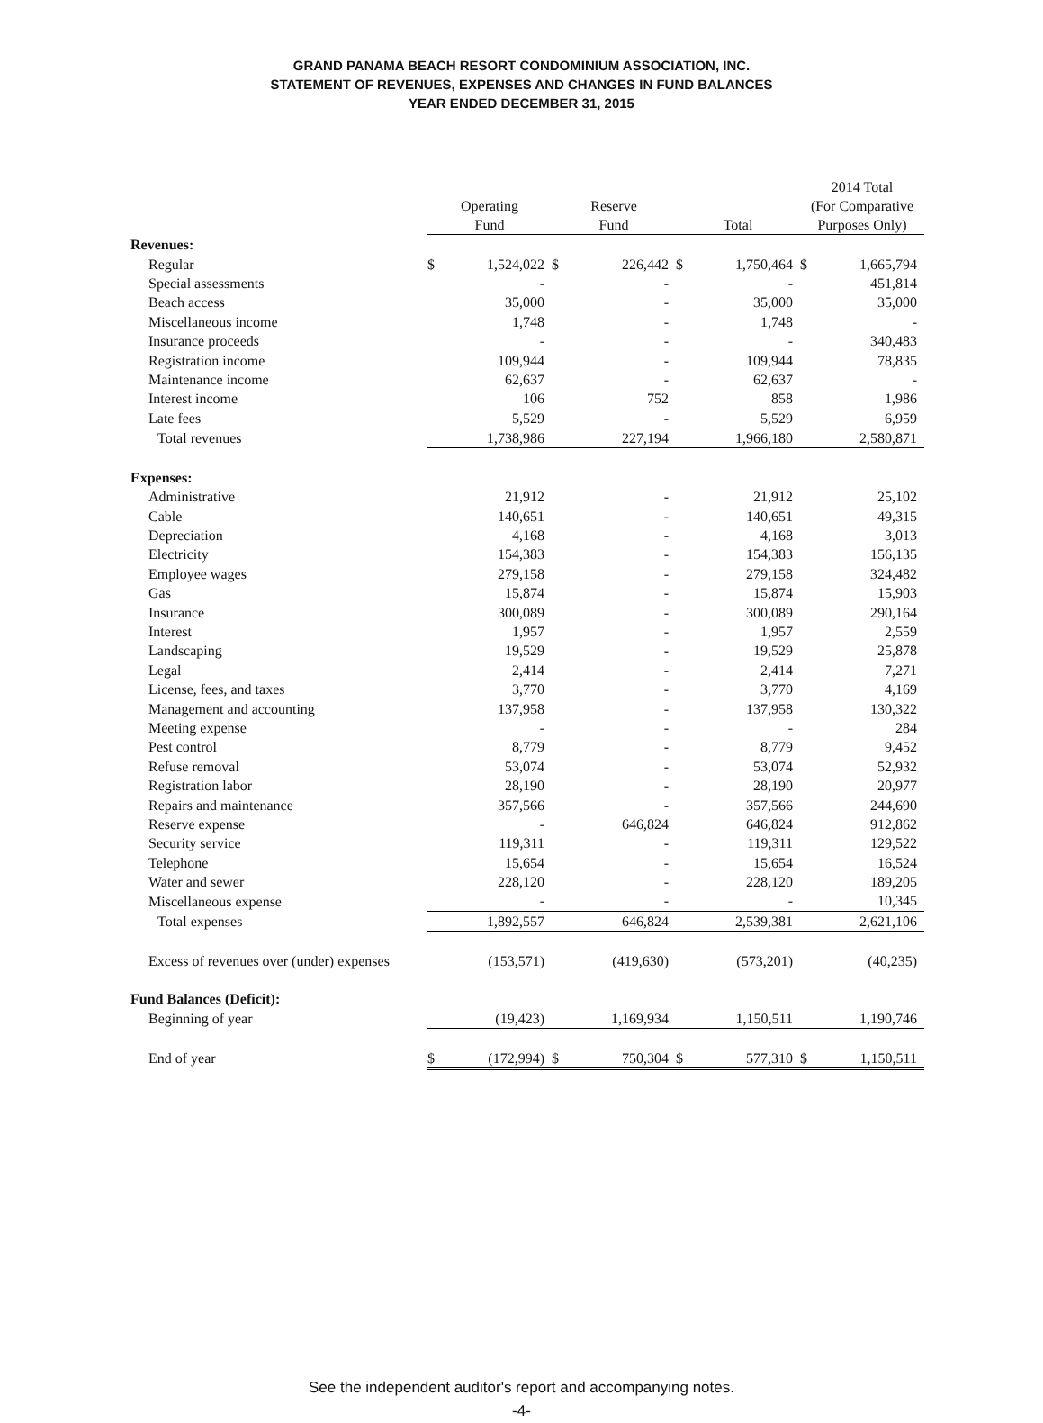GRAND PANAMA BEACH RESORT CONDOMINIUM ASSOCIATION, INC.
STATEMENT OF REVENUES, EXPENSES AND CHANGES IN FUND BALANCES
YEAR ENDED DECEMBER 31, 2015
| | Operating Fund | | Reserve Fund | | Total | | 2014 Total (For Comparative Purposes Only) | |
| --- | --- | --- | --- | --- | --- | --- | --- | --- |
| Revenues: | | | | | | | | |
| Regular | $ | 1,524,022 | $ | 226,442 | $ | 1,750,464 | $ | 1,665,794 |
| Special assessments | | - | | - | | - | | 451,814 |
| Beach access | | 35,000 | | - | | 35,000 | | 35,000 |
| Miscellaneous income | | 1,748 | | - | | 1,748 | | - |
| Insurance proceeds | | - | | - | | - | | 340,483 |
| Registration income | | 109,944 | | - | | 109,944 | | 78,835 |
| Maintenance income | | 62,637 | | - | | 62,637 | | - |
| Interest income | | 106 | | 752 | | 858 | | 1,986 |
| Late fees | | 5,529 | | - | | 5,529 | | 6,959 |
| Total revenues | | 1,738,986 | | 227,194 | | 1,966,180 | | 2,580,871 |
| Expenses: | | | | | | | | |
| Administrative | | 21,912 | | - | | 21,912 | | 25,102 |
| Cable | | 140,651 | | - | | 140,651 | | 49,315 |
| Depreciation | | 4,168 | | - | | 4,168 | | 3,013 |
| Electricity | | 154,383 | | - | | 154,383 | | 156,135 |
| Employee wages | | 279,158 | | - | | 279,158 | | 324,482 |
| Gas | | 15,874 | | - | | 15,874 | | 15,903 |
| Insurance | | 300,089 | | - | | 300,089 | | 290,164 |
| Interest | | 1,957 | | - | | 1,957 | | 2,559 |
| Landscaping | | 19,529 | | - | | 19,529 | | 25,878 |
| Legal | | 2,414 | | - | | 2,414 | | 7,271 |
| License, fees, and taxes | | 3,770 | | - | | 3,770 | | 4,169 |
| Management and accounting | | 137,958 | | - | | 137,958 | | 130,322 |
| Meeting expense | | - | | - | | - | | 284 |
| Pest control | | 8,779 | | - | | 8,779 | | 9,452 |
| Refuse removal | | 53,074 | | - | | 53,074 | | 52,932 |
| Registration labor | | 28,190 | | - | | 28,190 | | 20,977 |
| Repairs and maintenance | | 357,566 | | - | | 357,566 | | 244,690 |
| Reserve expense | | - | | 646,824 | | 646,824 | | 912,862 |
| Security service | | 119,311 | | - | | 119,311 | | 129,522 |
| Telephone | | 15,654 | | - | | 15,654 | | 16,524 |
| Water and sewer | | 228,120 | | - | | 228,120 | | 189,205 |
| Miscellaneous expense | | - | | - | | - | | 10,345 |
| Total expenses | | 1,892,557 | | 646,824 | | 2,539,381 | | 2,621,106 |
| Excess of revenues over (under) expenses | | (153,571) | | (419,630) | | (573,201) | | (40,235) |
| Fund Balances (Deficit): | | | | | | | | |
| Beginning of year | | (19,423) | | 1,169,934 | | 1,150,511 | | 1,190,746 |
| End of year | $ | (172,994) | $ | 750,304 | $ | 577,310 | $ | 1,150,511 |
See the independent auditor's report and accompanying notes.
-4-